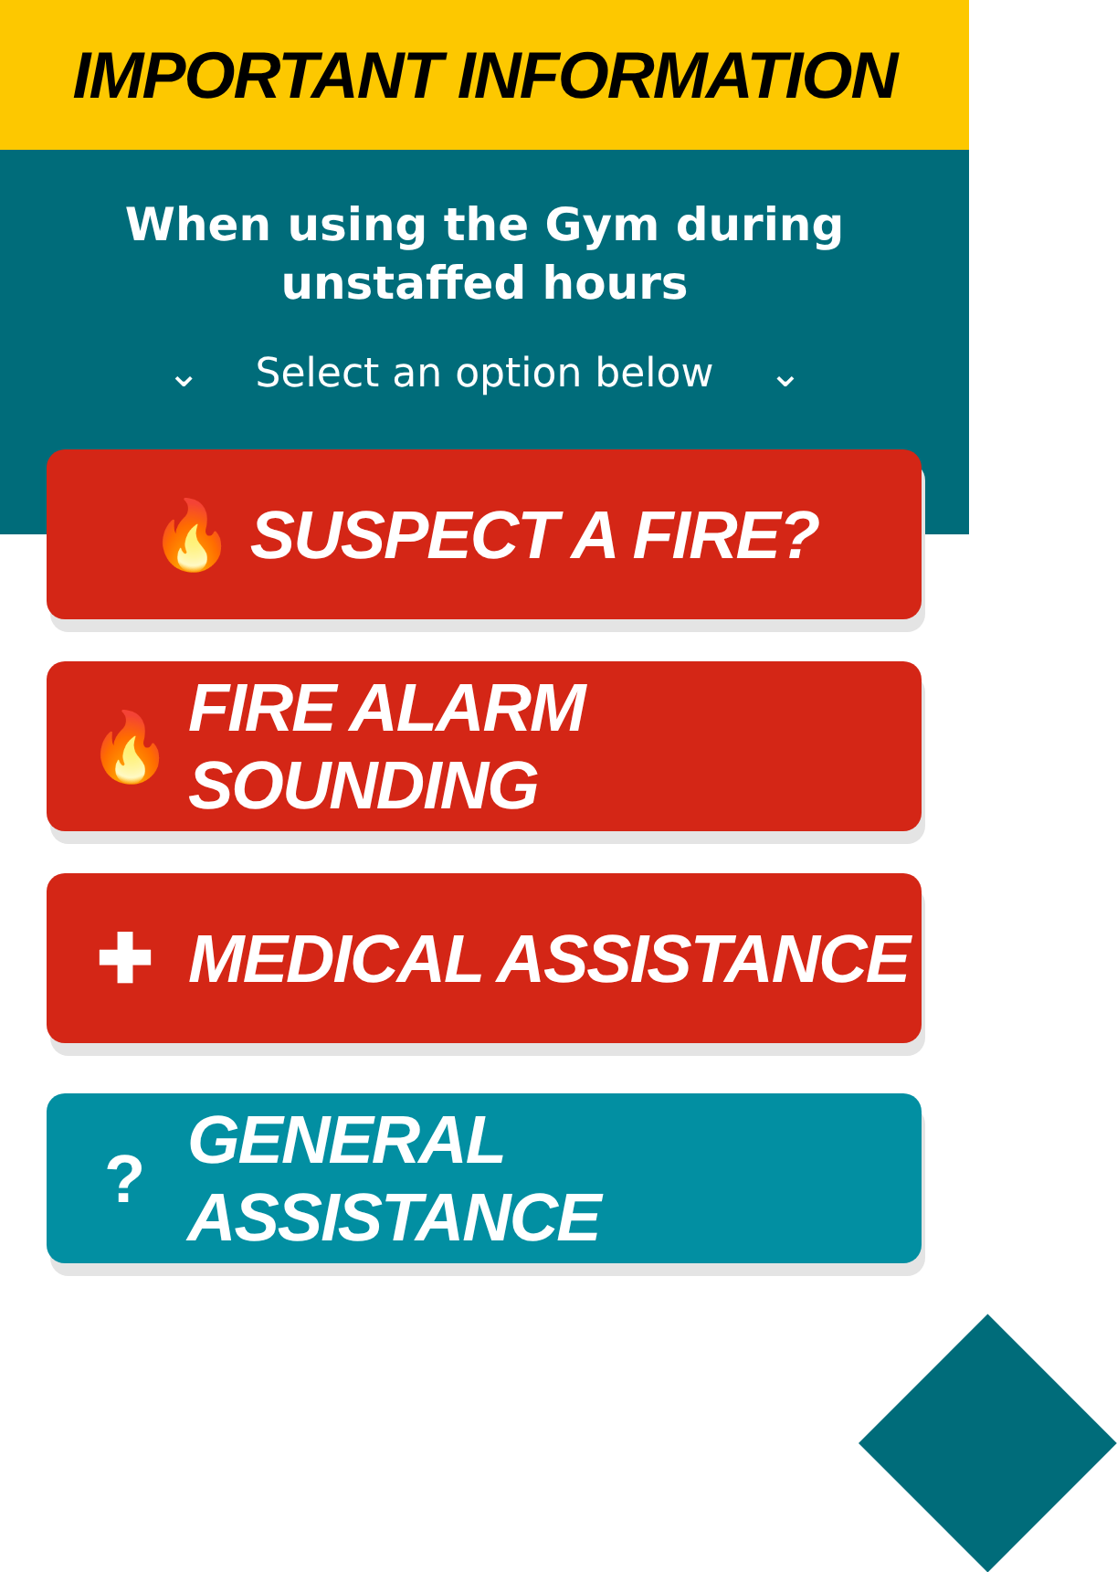IMPORTANT INFORMATION
When using the Gym during
unstaffed hours
⌄ Select an option below ⌄
🔥 SUSPECT A FIRE?
🔥 FIRE ALARM SOUNDING
✚ MEDICAL ASSISTANCE
? GENERAL ASSISTANCE